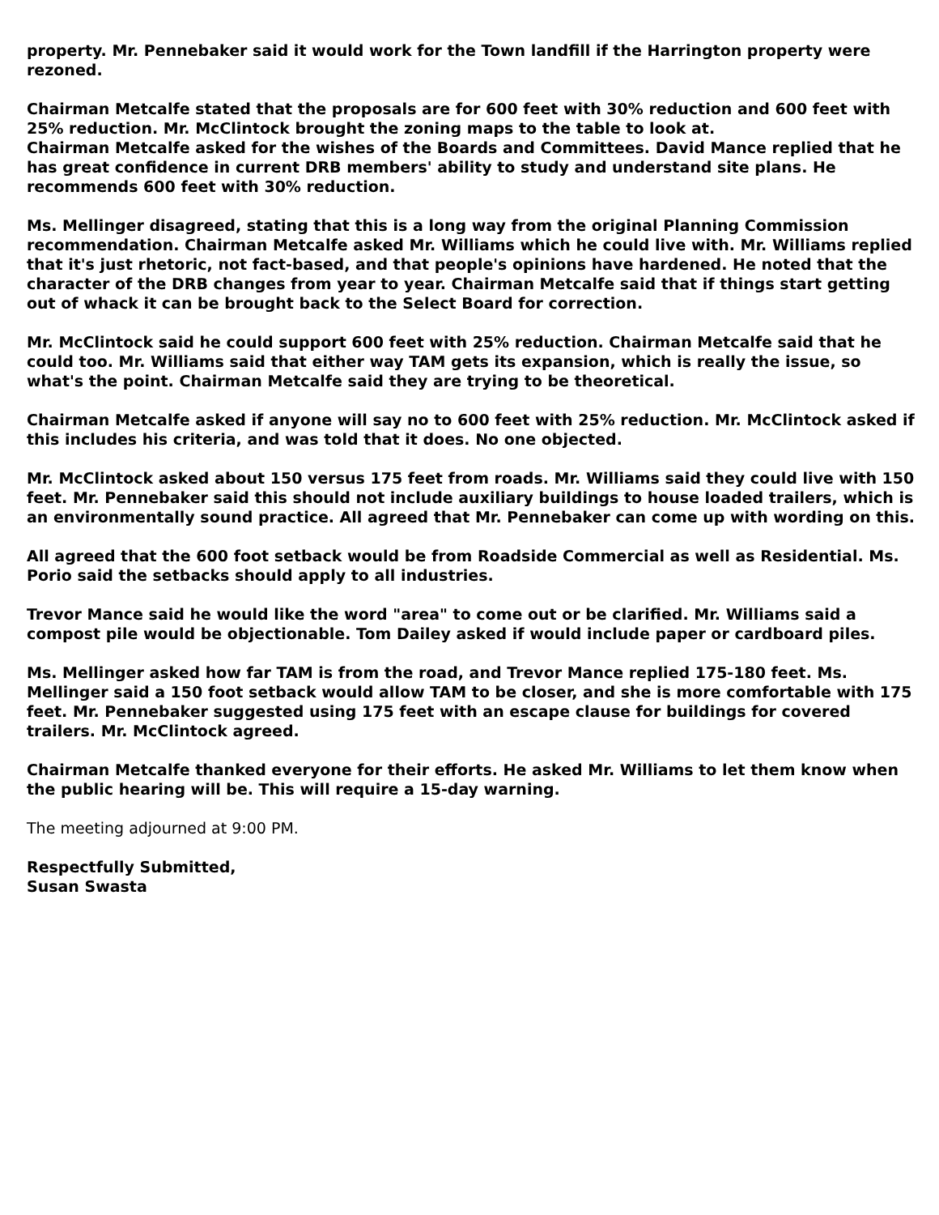property. Mr. Pennebaker said it would work for the Town landfill if the Harrington property were rezoned.
Chairman Metcalfe stated that the proposals are for 600 feet with 30% reduction and 600 feet with 25% reduction. Mr. McClintock brought the zoning maps to the table to look at.
Chairman Metcalfe asked for the wishes of the Boards and Committees. David Mance replied that he has great confidence in current DRB members' ability to study and understand site plans. He recommends 600 feet with 30% reduction.
Ms. Mellinger disagreed, stating that this is a long way from the original Planning Commission recommendation. Chairman Metcalfe asked Mr. Williams which he could live with. Mr. Williams replied that it's just rhetoric, not fact-based, and that people's opinions have hardened. He noted that the character of the DRB changes from year to year. Chairman Metcalfe said that if things start getting out of whack it can be brought back to the Select Board for correction.
Mr. McClintock said he could support 600 feet with 25% reduction. Chairman Metcalfe said that he could too. Mr. Williams said that either way TAM gets its expansion, which is really the issue, so what's the point. Chairman Metcalfe said they are trying to be theoretical.
Chairman Metcalfe asked if anyone will say no to 600 feet with 25% reduction. Mr. McClintock asked if this includes his criteria, and was told that it does. No one objected.
Mr. McClintock asked about 150 versus 175 feet from roads. Mr. Williams said they could live with 150 feet. Mr. Pennebaker said this should not include auxiliary buildings to house loaded trailers, which is an environmentally sound practice. All agreed that Mr. Pennebaker can come up with wording on this.
All agreed that the 600 foot setback would be from Roadside Commercial as well as Residential. Ms. Porio said the setbacks should apply to all industries.
Trevor Mance said he would like the word "area" to come out or be clarified. Mr. Williams said a compost pile would be objectionable. Tom Dailey asked if would include paper or cardboard piles.
Ms. Mellinger asked how far TAM is from the road, and Trevor Mance replied 175-180 feet. Ms. Mellinger said a 150 foot setback would allow TAM to be closer, and she is more comfortable with 175 feet. Mr. Pennebaker suggested using 175 feet with an escape clause for buildings for covered trailers. Mr. McClintock agreed.
Chairman Metcalfe thanked everyone for their efforts. He asked Mr. Williams to let them know when the public hearing will be. This will require a 15-day warning.
The meeting adjourned at 9:00 PM.
Respectfully Submitted,
Susan Swasta